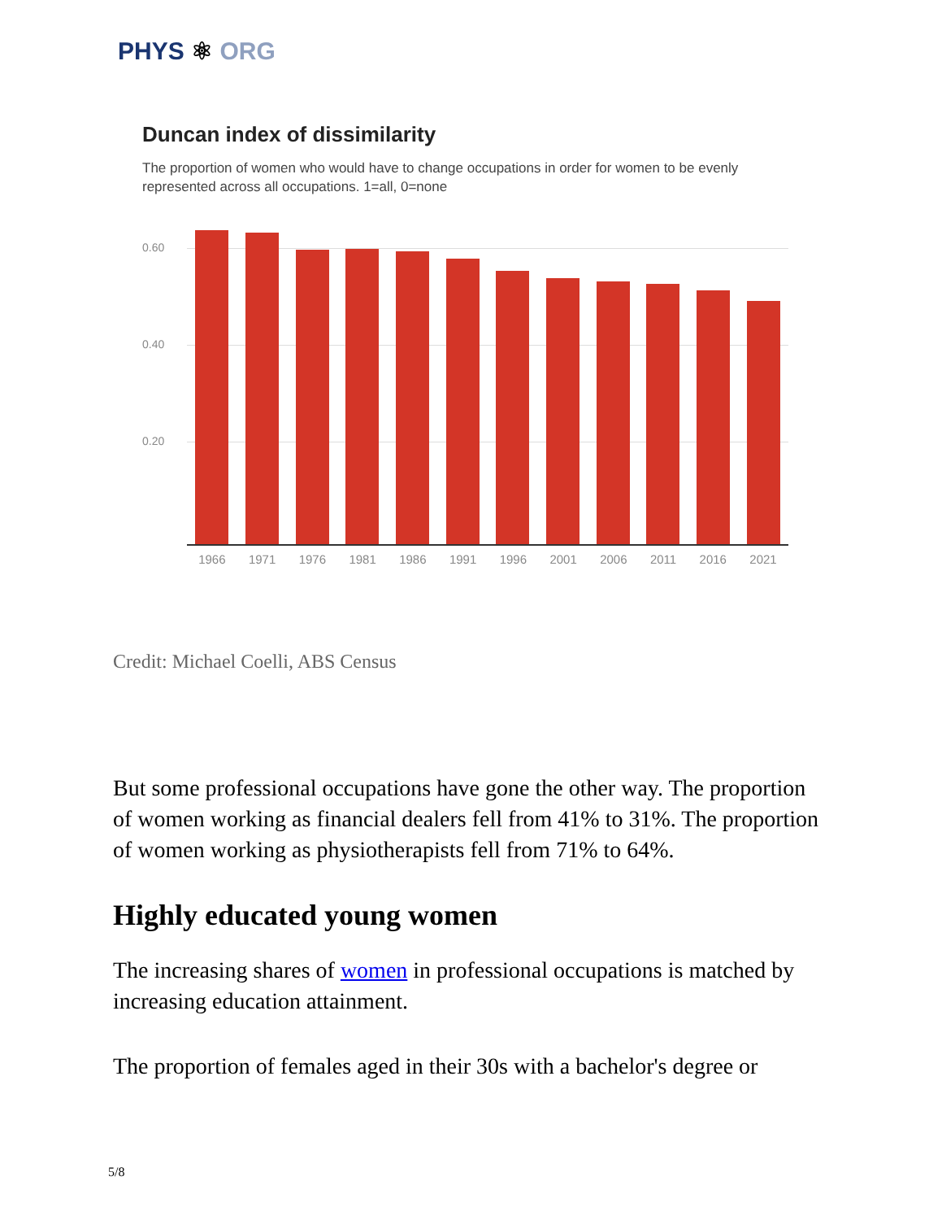PHYS ⚛ ORG
Duncan index of dissimilarity
The proportion of women who would have to change occupations in order for women to be evenly represented across all occupations. 1=all, 0=none
0.60
0.40
0.20
1966 1971 1976 1981 1986 1991 1996 2001 2006 2011 2016 2021
Credit: Michael Coelli, ABS Census
But some professional occupations have gone the other way. The proportion of women working as financial dealers fell from 41% to 31%. The proportion of women working as physiotherapists fell from 71% to 64%.
Highly educated young women
The increasing shares of women in professional occupations is matched by increasing education attainment.
The proportion of females aged in their 30s with a bachelor's degree or
5/8